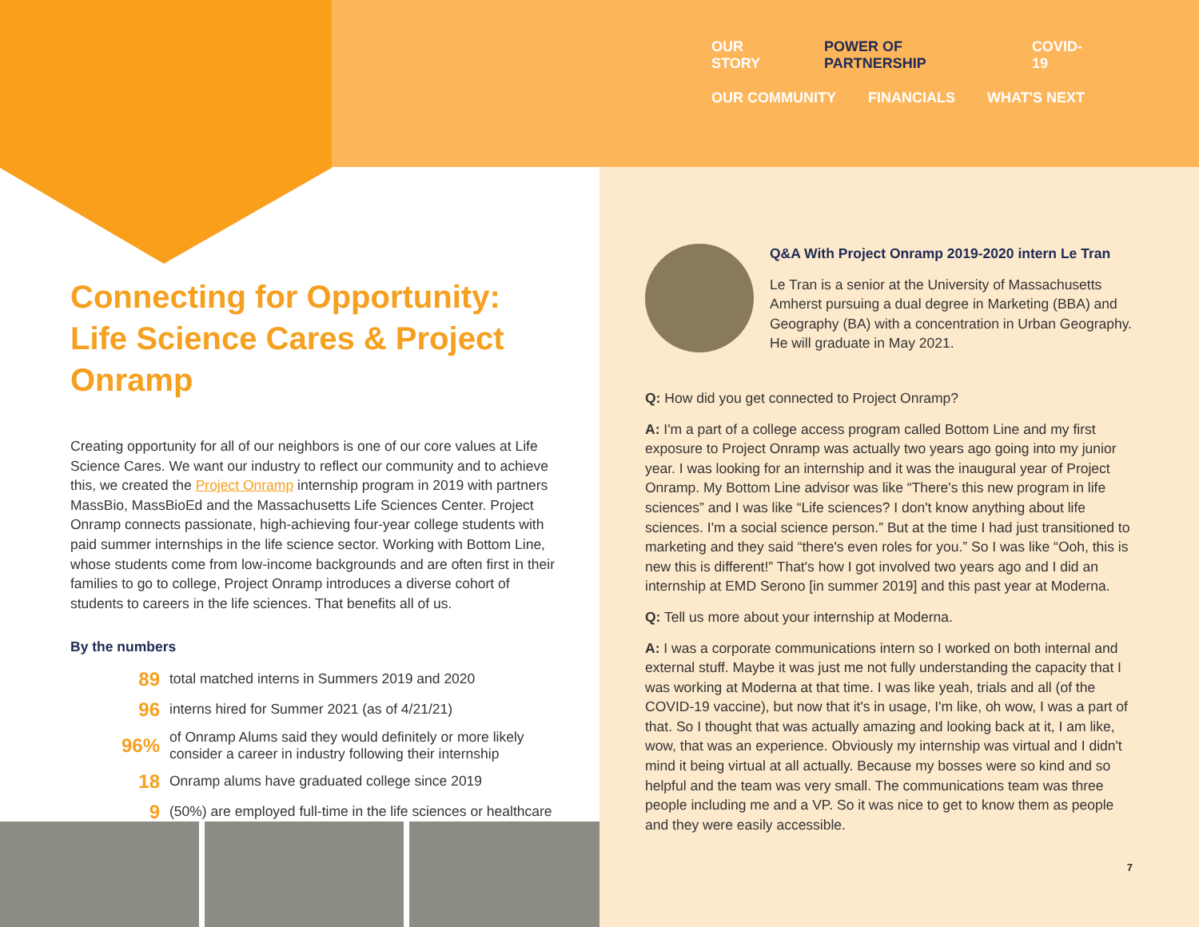OUR STORY POWER OF PARTNERSHIP COVID-19
OUR COMMUNITY FINANCIALS WHAT'S NEXT
Connecting for Opportunity:
Life Science Cares & Project Onramp
Creating opportunity for all of our neighbors is one of our core values at Life Science Cares. We want our industry to reflect our community and to achieve this, we created the Project Onramp internship program in 2019 with partners MassBio, MassBioEd and the Massachusetts Life Sciences Center. Project Onramp connects passionate, high-achieving four-year college students with paid summer internships in the life science sector. Working with Bottom Line, whose students come from low-income backgrounds and are often first in their families to go to college, Project Onramp introduces a diverse cohort of students to careers in the life sciences. That benefits all of us.
By the numbers
89 total matched interns in Summers 2019 and 2020
96 interns hired for Summer 2021 (as of 4/21/21)
96% of Onramp Alums said they would definitely or more likely
consider a career in industry following their internship
18 Onramp alums have graduated college since 2019
9 (50%) are employed full-time in the life sciences or healthcare
Q&A With Project Onramp 2019-2020 intern Le Tran
Le Tran is a senior at the University of Massachusetts Amherst pursuing a dual degree in Marketing (BBA) and Geography (BA) with a concentration in Urban Geography. He will graduate in May 2021.
Q: How did you get connected to Project Onramp?
A: I'm a part of a college access program called Bottom Line and my first exposure to Project Onramp was actually two years ago going into my junior year. I was looking for an internship and it was the inaugural year of Project Onramp. My Bottom Line advisor was like “There's this new program in life sciences” and I was like “Life sciences? I don't know anything about life sciences. I'm a social science person.” But at the time I had just transitioned to marketing and they said “there's even roles for you.” So I was like “Ooh, this is new this is different!” That's how I got involved two years ago and I did an internship at EMD Serono [in summer 2019] and this past year at Moderna.
Q: Tell us more about your internship at Moderna.
A: I was a corporate communications intern so I worked on both internal and external stuff. Maybe it was just me not fully understanding the capacity that I was working at Moderna at that time. I was like yeah, trials and all (of the COVID-19 vaccine), but now that it's in usage, I'm like, oh wow, I was a part of that. So I thought that was actually amazing and looking back at it, I am like, wow, that was an experience. Obviously my internship was virtual and I didn't mind it being virtual at all actually. Because my bosses were so kind and so helpful and the team was very small. The communications team was three people including me and a VP. So it was nice to get to know them as people and they were easily accessible.
7